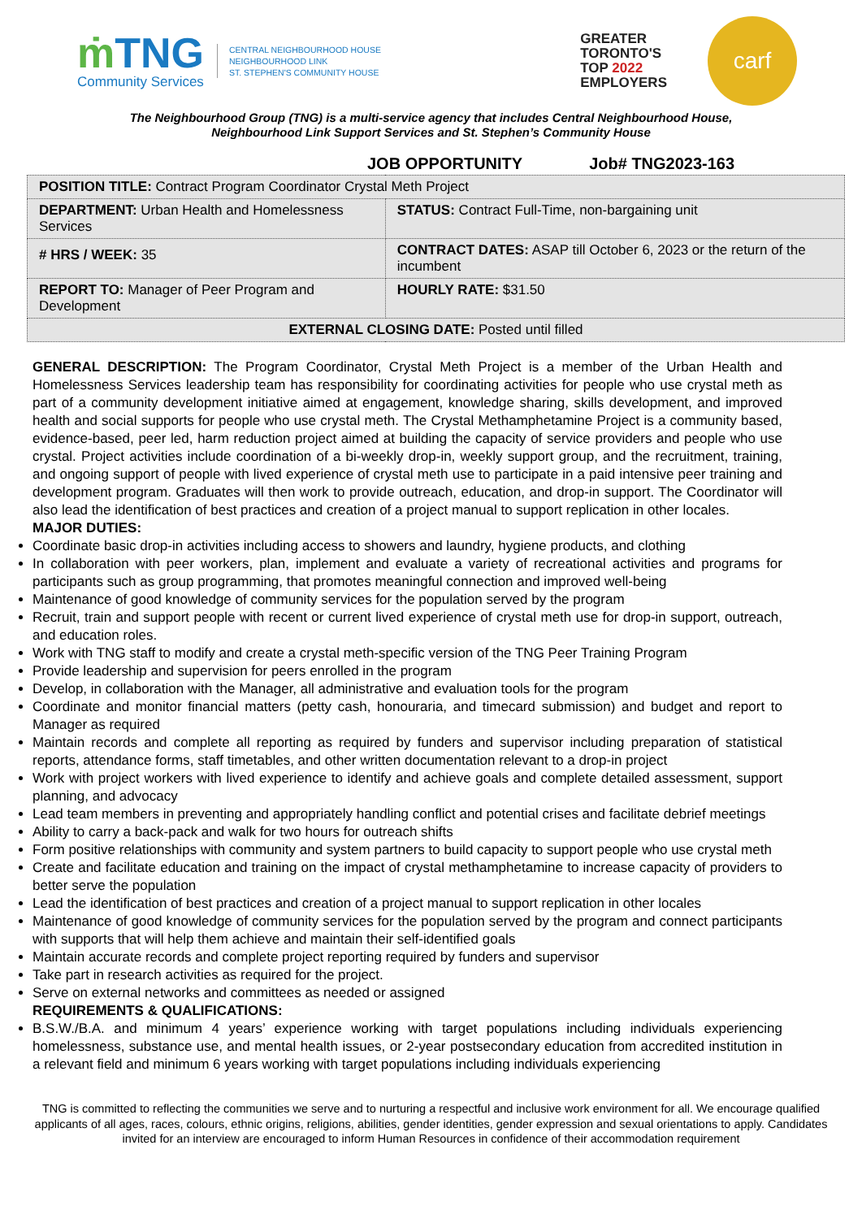ṁ TNG
Community Services
CENTRAL NEIGHBOURHOOD HOUSE
NEIGHBOURHOOD LINK
ST. STEPHEN'S COMMUNITY HOUSE
GREATER
TORONTO'S
TOP 2022
EMPLOYERS
carf
The Neighbourhood Group (TNG) is a multi-service agency that includes Central Neighbourhood House,
Neighbourhood Link Support Services and St. Stephen’s Community House
JOB OPPORTUNITY Job# TNG2023-163
| POSITION TITLE: Contract Program Coordinator Crystal Meth Project | |
| DEPARTMENT: Urban Health and Homelessness Services | STATUS: Contract Full-Time, non-bargaining unit |
| # HRS / WEEK: 35 | CONTRACT DATES: ASAP till October 6, 2023 or the return of the incumbent |
| REPORT TO: Manager of Peer Program and Development | HOURLY RATE: $31.50 |
| EXTERNAL CLOSING DATE: Posted until filled | |
GENERAL DESCRIPTION: The Program Coordinator, Crystal Meth Project is a member of the Urban Health and Homelessness Services leadership team has responsibility for coordinating activities for people who use crystal meth as part of a community development initiative aimed at engagement, knowledge sharing, skills development, and improved health and social supports for people who use crystal meth. The Crystal Methamphetamine Project is a community based, evidence-based, peer led, harm reduction project aimed at building the capacity of service providers and people who use crystal. Project activities include coordination of a bi-weekly drop-in, weekly support group, and the recruitment, training, and ongoing support of people with lived experience of crystal meth use to participate in a paid intensive peer training and development program. Graduates will then work to provide outreach, education, and drop-in support. The Coordinator will also lead the identification of best practices and creation of a project manual to support replication in other locales.
MAJOR DUTIES:
Coordinate basic drop-in activities including access to showers and laundry, hygiene products, and clothing
In collaboration with peer workers, plan, implement and evaluate a variety of recreational activities and programs for participants such as group programming, that promotes meaningful connection and improved well-being
Maintenance of good knowledge of community services for the population served by the program
Recruit, train and support people with recent or current lived experience of crystal meth use for drop-in support, outreach, and education roles.
Work with TNG staff to modify and create a crystal meth-specific version of the TNG Peer Training Program
Provide leadership and supervision for peers enrolled in the program
Develop, in collaboration with the Manager, all administrative and evaluation tools for the program
Coordinate and monitor financial matters (petty cash, honouraria, and timecard submission) and budget and report to Manager as required
Maintain records and complete all reporting as required by funders and supervisor including preparation of statistical reports, attendance forms, staff timetables, and other written documentation relevant to a drop-in project
Work with project workers with lived experience to identify and achieve goals and complete detailed assessment, support planning, and advocacy
Lead team members in preventing and appropriately handling conflict and potential crises and facilitate debrief meetings
Ability to carry a back-pack and walk for two hours for outreach shifts
Form positive relationships with community and system partners to build capacity to support people who use crystal meth
Create and facilitate education and training on the impact of crystal methamphetamine to increase capacity of providers to better serve the population
Lead the identification of best practices and creation of a project manual to support replication in other locales
Maintenance of good knowledge of community services for the population served by the program and connect participants with supports that will help them achieve and maintain their self-identified goals
Maintain accurate records and complete project reporting required by funders and supervisor
Take part in research activities as required for the project.
Serve on external networks and committees as needed or assigned
REQUIREMENTS & QUALIFICATIONS:
B.S.W./B.A. and minimum 4 years’ experience working with target populations including individuals experiencing homelessness, substance use, and mental health issues, or 2-year postsecondary education from accredited institution in a relevant field and minimum 6 years working with target populations including individuals experiencing
TNG is committed to reflecting the communities we serve and to nurturing a respectful and inclusive work environment for all. We encourage qualified applicants of all ages, races, colours, ethnic origins, religions, abilities, gender identities, gender expression and sexual orientations to apply. Candidates invited for an interview are encouraged to inform Human Resources in confidence of their accommodation requirement